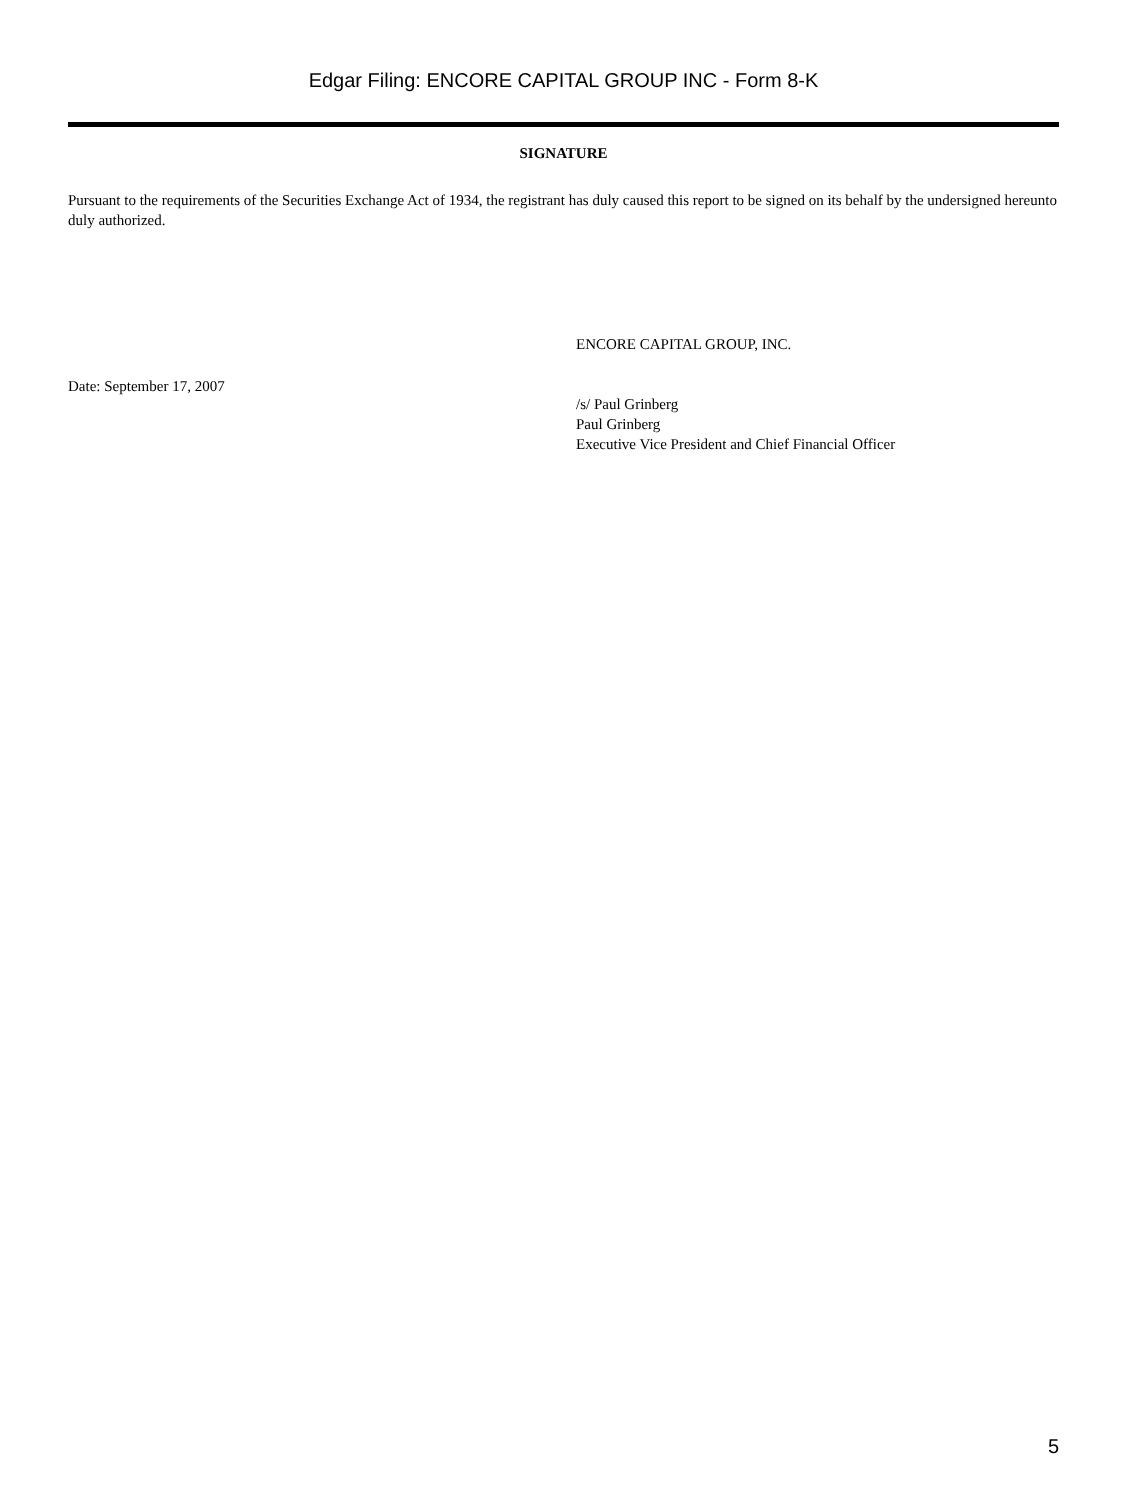Edgar Filing: ENCORE CAPITAL GROUP INC - Form 8-K
SIGNATURE
Pursuant to the requirements of the Securities Exchange Act of 1934, the registrant has duly caused this report to be signed on its behalf by the undersigned hereunto duly authorized.
Date: September 17, 2007
ENCORE CAPITAL GROUP, INC.
/s/ Paul Grinberg
Paul Grinberg
Executive Vice President and Chief Financial Officer
5